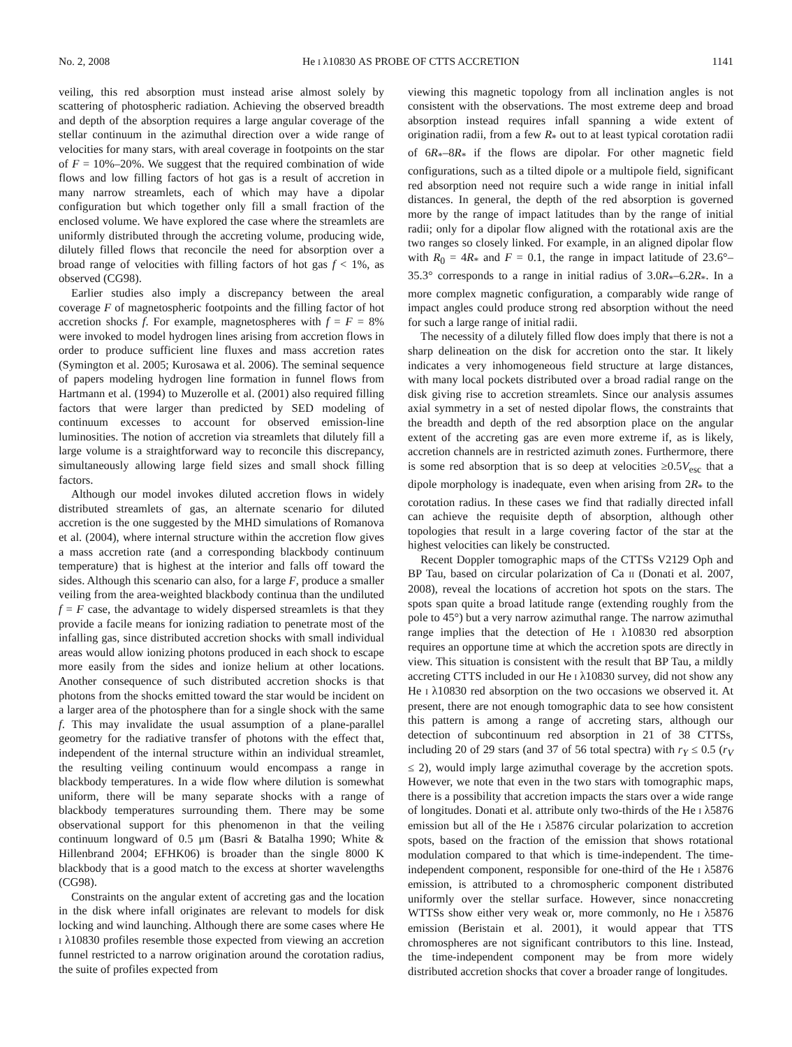No. 2, 2008 He I λ10830 AS PROBE OF CTTS ACCRETION 1141
veiling, this red absorption must instead arise almost solely by scattering of photospheric radiation. Achieving the observed breadth and depth of the absorption requires a large angular coverage of the stellar continuum in the azimuthal direction over a wide range of velocities for many stars, with areal coverage in footpoints on the star of F = 10%–20%. We suggest that the required combination of wide flows and low filling factors of hot gas is a result of accretion in many narrow streamlets, each of which may have a dipolar configuration but which together only fill a small fraction of the enclosed volume. We have explored the case where the streamlets are uniformly distributed through the accreting volume, producing wide, dilutely filled flows that reconcile the need for absorption over a broad range of velocities with filling factors of hot gas f < 1%, as observed (CG98).
Earlier studies also imply a discrepancy between the areal coverage F of magnetospheric footpoints and the filling factor of hot accretion shocks f. For example, magnetospheres with f = F = 8% were invoked to model hydrogen lines arising from accretion flows in order to produce sufficient line fluxes and mass accretion rates (Symington et al. 2005; Kurosawa et al. 2006). The seminal sequence of papers modeling hydrogen line formation in funnel flows from Hartmann et al. (1994) to Muzerolle et al. (2001) also required filling factors that were larger than predicted by SED modeling of continuum excesses to account for observed emission-line luminosities. The notion of accretion via streamlets that dilutely fill a large volume is a straightforward way to reconcile this discrepancy, simultaneously allowing large field sizes and small shock filling factors.
Although our model invokes diluted accretion flows in widely distributed streamlets of gas, an alternate scenario for diluted accretion is the one suggested by the MHD simulations of Romanova et al. (2004), where internal structure within the accretion flow gives a mass accretion rate (and a corresponding blackbody continuum temperature) that is highest at the interior and falls off toward the sides. Although this scenario can also, for a large F, produce a smaller veiling from the area-weighted blackbody continua than the undiluted f = F case, the advantage to widely dispersed streamlets is that they provide a facile means for ionizing radiation to penetrate most of the infalling gas, since distributed accretion shocks with small individual areas would allow ionizing photons produced in each shock to escape more easily from the sides and ionize helium at other locations. Another consequence of such distributed accretion shocks is that photons from the shocks emitted toward the star would be incident on a larger area of the photosphere than for a single shock with the same f. This may invalidate the usual assumption of a plane-parallel geometry for the radiative transfer of photons with the effect that, independent of the internal structure within an individual streamlet, the resulting veiling continuum would encompass a range in blackbody temperatures. In a wide flow where dilution is somewhat uniform, there will be many separate shocks with a range of blackbody temperatures surrounding them. There may be some observational support for this phenomenon in that the veiling continuum longward of 0.5 μm (Basri & Batalha 1990; White & Hillenbrand 2004; EFHK06) is broader than the single 8000 K blackbody that is a good match to the excess at shorter wavelengths (CG98).
Constraints on the angular extent of accreting gas and the location in the disk where infall originates are relevant to models for disk locking and wind launching. Although there are some cases where He I λ10830 profiles resemble those expected from viewing an accretion funnel restricted to a narrow origination around the corotation radius, the suite of profiles expected from
viewing this magnetic topology from all inclination angles is not consistent with the observations. The most extreme deep and broad absorption instead requires infall spanning a wide extent of origination radii, from a few R<sub>*</sub> out to at least typical corotation radii of 6R<sub>*</sub>–8R<sub>*</sub> if the flows are dipolar. For other magnetic field configurations, such as a tilted dipole or a multipole field, significant red absorption need not require such a wide range in initial infall distances. In general, the depth of the red absorption is governed more by the range of impact latitudes than by the range of initial radii; only for a dipolar flow aligned with the rotational axis are the two ranges so closely linked. For example, in an aligned dipolar flow with R<sub>0</sub> = 4R<sub>*</sub> and F = 0.1, the range in impact latitude of 23.6°–35.3° corresponds to a range in initial radius of 3.0R<sub>*</sub>–6.2R<sub>*</sub>. In a more complex magnetic configuration, a comparably wide range of impact angles could produce strong red absorption without the need for such a large range of initial radii.
The necessity of a dilutely filled flow does imply that there is not a sharp delineation on the disk for accretion onto the star. It likely indicates a very inhomogeneous field structure at large distances, with many local pockets distributed over a broad radial range on the disk giving rise to accretion streamlets. Since our analysis assumes axial symmetry in a set of nested dipolar flows, the constraints that the breadth and depth of the red absorption place on the angular extent of the accreting gas are even more extreme if, as is likely, accretion channels are in restricted azimuth zones. Furthermore, there is some red absorption that is so deep at velocities ≥0.5V<sub>esc</sub> that a dipole morphology is inadequate, even when arising from 2R<sub>*</sub> to the corotation radius. In these cases we find that radially directed infall can achieve the requisite depth of absorption, although other topologies that result in a large covering factor of the star at the highest velocities can likely be constructed.
Recent Doppler tomographic maps of the CTTSs V2129 Oph and BP Tau, based on circular polarization of Ca II (Donati et al. 2007, 2008), reveal the locations of accretion hot spots on the stars. The spots span quite a broad latitude range (extending roughly from the pole to 45°) but a very narrow azimuthal range. The narrow azimuthal range implies that the detection of He I λ10830 red absorption requires an opportune time at which the accretion spots are directly in view. This situation is consistent with the result that BP Tau, a mildly accreting CTTS included in our He I λ10830 survey, did not show any He I λ10830 red absorption on the two occasions we observed it. At present, there are not enough tomographic data to see how consistent this pattern is among a range of accreting stars, although our detection of subcontinuum red absorption in 21 of 38 CTTSs, including 20 of 29 stars (and 37 of 56 total spectra) with r<sub>Y</sub> ≤ 0.5 (r<sub>V</sub> ≤ 2), would imply large azimuthal coverage by the accretion spots. However, we note that even in the two stars with tomographic maps, there is a possibility that accretion impacts the stars over a wide range of longitudes. Donati et al. attribute only two-thirds of the He I λ5876 emission but all of the He I λ5876 circular polarization to accretion spots, based on the fraction of the emission that shows rotational modulation compared to that which is time-independent. The time-independent component, responsible for one-third of the He I λ5876 emission, is attributed to a chromospheric component distributed uniformly over the stellar surface. However, since nonaccreting WTTSs show either very weak or, more commonly, no He I λ5876 emission (Beristain et al. 2001), it would appear that TTS chromospheres are not significant contributors to this line. Instead, the time-independent component may be from more widely distributed accretion shocks that cover a broader range of longitudes.